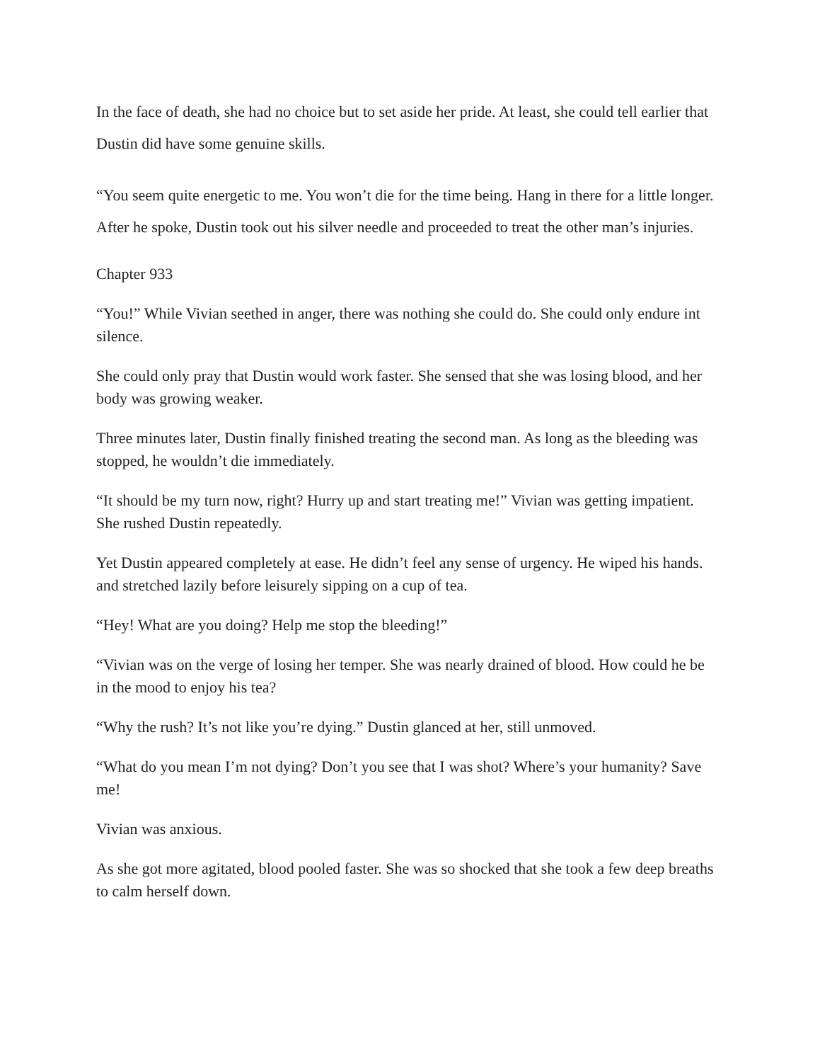In the face of death, she had no choice but to set aside her pride. At least, she could tell earlier that Dustin did have some genuine skills.
“You seem quite energetic to me. You won’t die for the time being. Hang in there for a little longer. After he spoke, Dustin took out his silver needle and proceeded to treat the other man’s injuries.
Chapter 933
“You!” While Vivian seethed in anger, there was nothing she could do. She could only endure int silence.
She could only pray that Dustin would work faster. She sensed that she was losing blood, and her body was growing weaker.
Three minutes later, Dustin finally finished treating the second man. As long as the bleeding was stopped, he wouldn’t die immediately.
“It should be my turn now, right? Hurry up and start treating me!” Vivian was getting impatient. She rushed Dustin repeatedly.
Yet Dustin appeared completely at ease. He didn’t feel any sense of urgency. He wiped his hands. and stretched lazily before leisurely sipping on a cup of tea.
“Hey! What are you doing? Help me stop the bleeding!”
“Vivian was on the verge of losing her temper. She was nearly drained of blood. How could he be in the mood to enjoy his tea?
“Why the rush? It’s not like you’re dying.” Dustin glanced at her, still unmoved.
“What do you mean I’m not dying? Don’t you see that I was shot? Where’s your humanity? Save me!
Vivian was anxious.
As she got more agitated, blood pooled faster. She was so shocked that she took a few deep breaths to calm herself down.